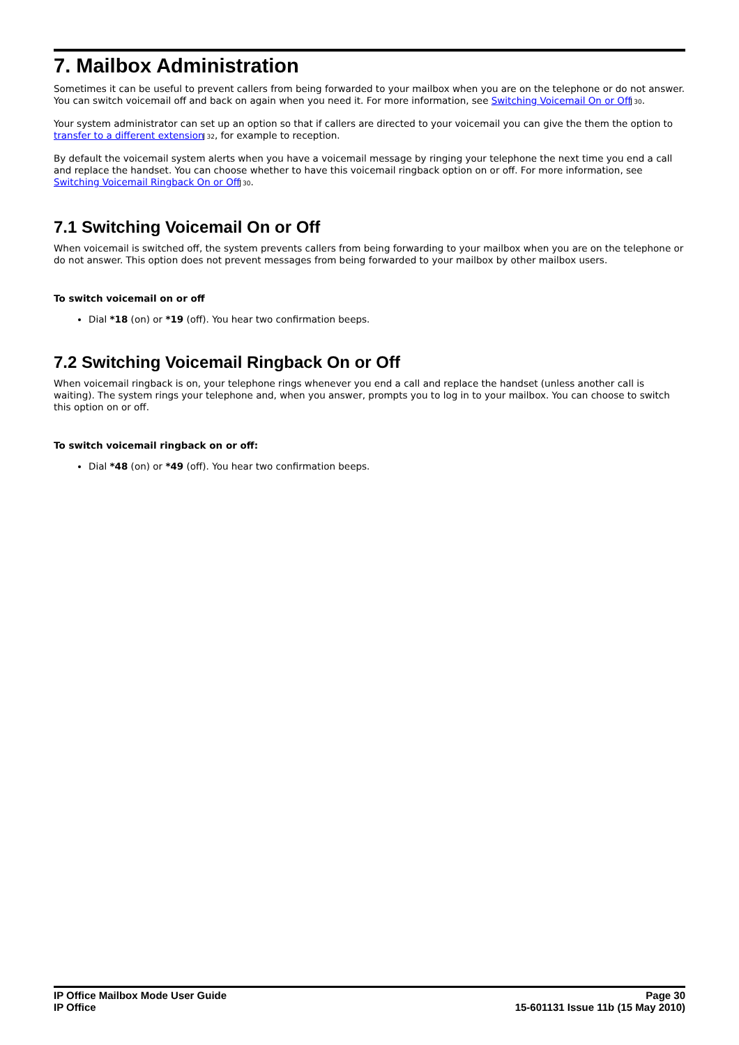7. Mailbox Administration
Sometimes it can be useful to prevent callers from being forwarded to your mailbox when you are on the telephone or do not answer. You can switch voicemail off and back on again when you need it. For more information, see Switching Voicemail On or Off 30.
Your system administrator can set up an option so that if callers are directed to your voicemail you can give the them the option to transfer to a different extension 32, for example to reception.
By default the voicemail system alerts when you have a voicemail message by ringing your telephone the next time you end a call and replace the handset. You can choose whether to have this voicemail ringback option on or off. For more information, see Switching Voicemail Ringback On or Off 30.
7.1 Switching Voicemail On or Off
When voicemail is switched off, the system prevents callers from being forwarding to your mailbox when you are on the telephone or do not answer. This option does not prevent messages from being forwarded to your mailbox by other mailbox users.
To switch voicemail on or off
Dial *18 (on) or *19 (off). You hear two confirmation beeps.
7.2 Switching Voicemail Ringback On or Off
When voicemail ringback is on, your telephone rings whenever you end a call and replace the handset (unless another call is waiting). The system rings your telephone and, when you answer, prompts you to log in to your mailbox. You can choose to switch this option on or off.
To switch voicemail ringback on or off:
Dial *48 (on) or *49 (off). You hear two confirmation beeps.
IP Office Mailbox Mode User Guide
IP Office
Page 30
15-601131 Issue 11b (15 May 2010)